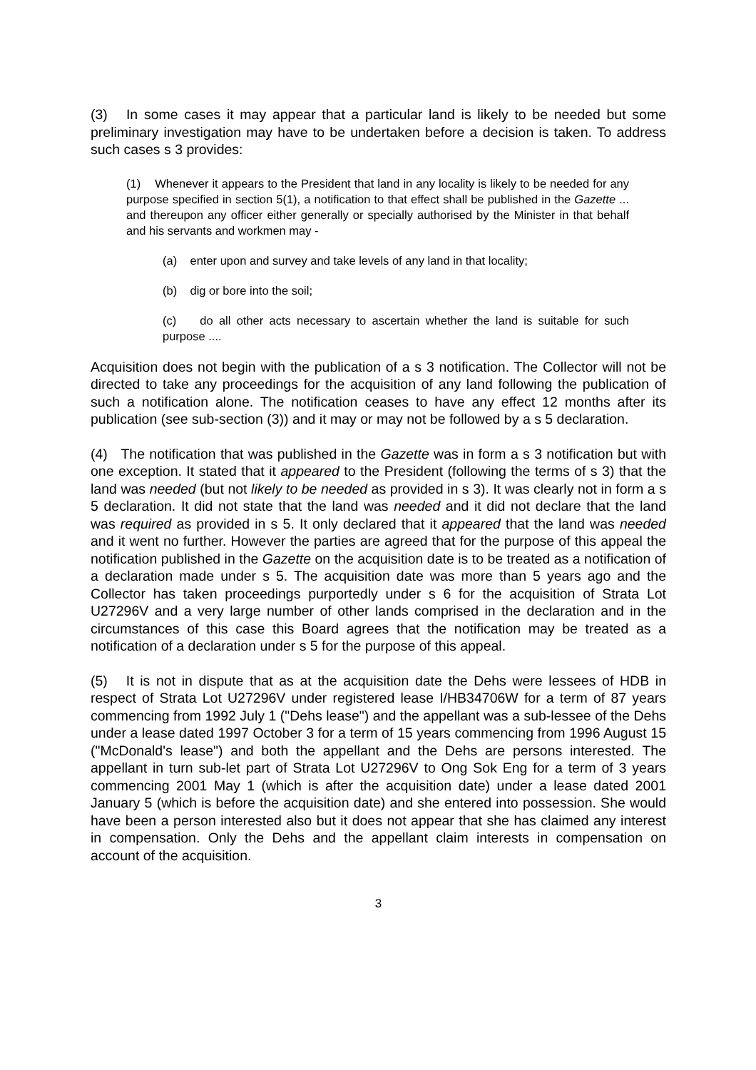(3) In some cases it may appear that a particular land is likely to be needed but some preliminary investigation may have to be undertaken before a decision is taken. To address such cases s 3 provides:
(1) Whenever it appears to the President that land in any locality is likely to be needed for any purpose specified in section 5(1), a notification to that effect shall be published in the Gazette ... and thereupon any officer either generally or specially authorised by the Minister in that behalf and his servants and workmen may -
(a) enter upon and survey and take levels of any land in that locality;
(b) dig or bore into the soil;
(c) do all other acts necessary to ascertain whether the land is suitable for such purpose ....
Acquisition does not begin with the publication of a s 3 notification. The Collector will not be directed to take any proceedings for the acquisition of any land following the publication of such a notification alone. The notification ceases to have any effect 12 months after its publication (see sub-section (3)) and it may or may not be followed by a s 5 declaration.
(4) The notification that was published in the Gazette was in form a s 3 notification but with one exception. It stated that it appeared to the President (following the terms of s 3) that the land was needed (but not likely to be needed as provided in s 3). It was clearly not in form a s 5 declaration. It did not state that the land was needed and it did not declare that the land was required as provided in s 5. It only declared that it appeared that the land was needed and it went no further. However the parties are agreed that for the purpose of this appeal the notification published in the Gazette on the acquisition date is to be treated as a notification of a declaration made under s 5. The acquisition date was more than 5 years ago and the Collector has taken proceedings purportedly under s 6 for the acquisition of Strata Lot U27296V and a very large number of other lands comprised in the declaration and in the circumstances of this case this Board agrees that the notification may be treated as a notification of a declaration under s 5 for the purpose of this appeal.
(5) It is not in dispute that as at the acquisition date the Dehs were lessees of HDB in respect of Strata Lot U27296V under registered lease I/HB34706W for a term of 87 years commencing from 1992 July 1 ("Dehs lease") and the appellant was a sub-lessee of the Dehs under a lease dated 1997 October 3 for a term of 15 years commencing from 1996 August 15 ("McDonald's lease") and both the appellant and the Dehs are persons interested. The appellant in turn sub-let part of Strata Lot U27296V to Ong Sok Eng for a term of 3 years commencing 2001 May 1 (which is after the acquisition date) under a lease dated 2001 January 5 (which is before the acquisition date) and she entered into possession. She would have been a person interested also but it does not appear that she has claimed any interest in compensation. Only the Dehs and the appellant claim interests in compensation on account of the acquisition.
3